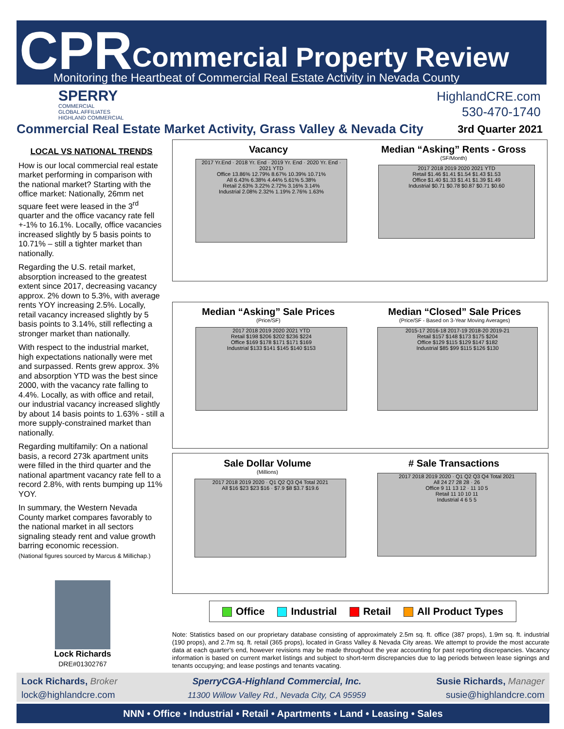CPR Commercial Property Review
Monitoring the Heartbeat of Commercial Real Estate Activity in Nevada County
SPERRY
COMMERCIAL
GLOBAL AFFILIATES
HIGHLAND COMMERCIAL
HighlandCRE.com
530-470-1740
Commercial Real Estate Market Activity, Grass Valley & Nevada City
3rd Quarter 2021
LOCAL VS NATIONAL TRENDS
How is our local commercial real estate market performing in comparison with the national market? Starting with the office market: Nationally, 26mm net square feet were leased in the 3<sup>rd</sup> quarter and the office vacancy rate fell +-1% to 16.1%. Locally, office vacancies increased slightly by 5 basis points to 10.71% – still a tighter market than nationally.
Regarding the U.S. retail market, absorption increased to the greatest extent since 2017, decreasing vacancy approx. 2% down to 5.3%, with average rents YOY increasing 2.5%. Locally, retail vacancy increased slightly by 5 basis points to 3.14%, still reflecting a stronger market than nationally.
With respect to the industrial market, high expectations nationally were met and surpassed. Rents grew approx. 3% and absorption YTD was the best since 2000, with the vacancy rate falling to 4.4%. Locally, as with office and retail, our industrial vacancy increased slightly by about 14 basis points to 1.63% - still a more supply-constrained market than nationally.
Regarding multifamily: On a national basis, a record 273k apartment units were filled in the third quarter and the national apartment vacancy rate fell to a record 2.8%, with rents bumping up 11% YOY.
In summary, the Western Nevada County market compares favorably to the national market in all sectors signaling steady rent and value growth barring economic recession.
(National figures sourced by Marcus & Millichap.)
Vacancy
2017 Yr.End · 2018 Yr. End · 2019 Yr. End · 2020 Yr. End · 2021 YTD
Office 13.86% 12.79% 8.67% 10.39% 10.71%
All 6.43% 6.38% 4.44% 5.61% 5.38%
Retail 2.63% 3.22% 2.72% 3.16% 3.14%
Industrial 2.08% 2.32% 1.19% 2.76% 1.63%
Median “Asking” Rents - Gross
(SF/Month)
2017 2018 2019 2020 2021 YTD
Retail $1.46 $1.41 $1.54 $1.43 $1.53
Office $1.40 $1.33 $1.41 $1.39 $1.49
Industrial $0.71 $0.78 $0.87 $0.71 $0.60
Median “Asking” Sale Prices
(Price/SF)
2017 2018 2019 2020 2021 YTD
Retail $198 $206 $202 $236 $224
Office $169 $178 $171 $171 $169
Industrial $133 $141 $145 $140 $153
Median “Closed” Sale Prices
(Price/SF - Based on 3-Year Moving Averages)
2015-17 2016-18 2017-19 2018-20 2019-21
Retail $157 $148 $173 $175 $204
Office $129 $115 $129 $147 $182
Industrial $85 $99 $115 $126 $130
Sale Dollar Volume
(Millions)
2017 2018 2019 2020 · Q1 Q2 Q3 Q4 Total 2021
All $16 $23 $23 $16 · $7.9 $8 $3.7 $19.6
# Sale Transactions
2017 2018 2019 2020 · Q1 Q2 Q3 Q4 Total 2021
All 24 27 28 28 · 26
Office 9 11 13 12 · 11 10 5
Retail 11 10 10 11
Industrial 4 6 5 5
Office Industrial Retail All Product Types
Note: Statistics based on our proprietary database consisting of approximately 2.5m sq. ft. office (387 props), 1.9m sq. ft. industrial (190 props), and 2.7m sq. ft. retail (365 props), located in Grass Valley & Nevada City areas. We attempt to provide the most accurate data at each quarter's end, however revisions may be made throughout the year accounting for past reporting discrepancies. Vacancy information is based on current market listings and subject to short-term discrepancies due to lag periods between lease signings and tenants occupying; and lease postings and tenants vacating.
Lock Richards
DRE#01302767
Lock Richards, Broker
lock@highlandcre.com
SperryCGA-Highland Commercial, Inc.
11300 Willow Valley Rd., Nevada City, CA 95959
Susie Richards, Manager
susie@highlandcre.com
NNN • Office • Industrial • Retail • Apartments • Land • Leasing • Sales